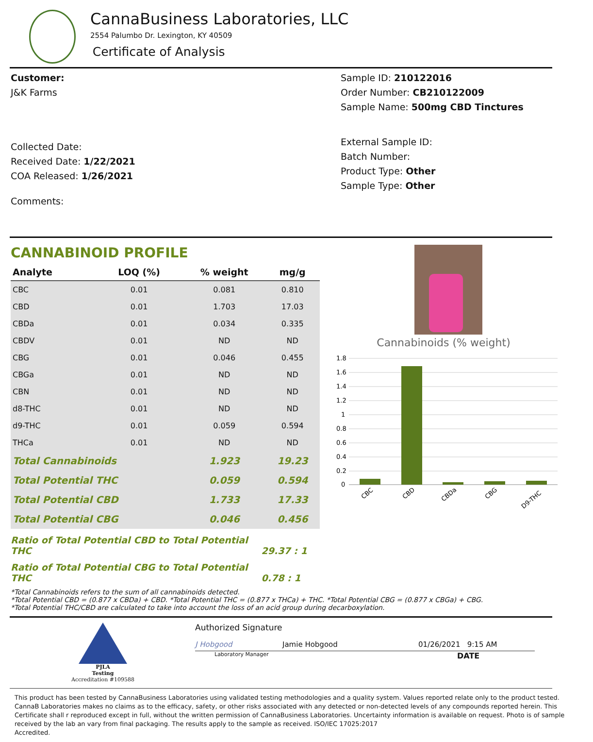CannaBusiness Laboratories, LLC
2554 Palumbo Dr. Lexington, KY 40509
Certificate of Analysis
Customer:
J&K Farms
Collected Date:
Received Date: 1/22/2021
COA Released: 1/26/2021
Comments:
Sample ID: 210122016
Order Number: CB210122009
Sample Name: 500mg CBD Tinctures
External Sample ID:
Batch Number:
Product Type: Other
Sample Type: Other
CANNABINOID PROFILE
| Analyte | LOQ (%) | % weight | mg/g |
| --- | --- | --- | --- |
| CBC | 0.01 | 0.081 | 0.810 |
| CBD | 0.01 | 1.703 | 17.03 |
| CBDa | 0.01 | 0.034 | 0.335 |
| CBDV | 0.01 | ND | ND |
| CBG | 0.01 | 0.046 | 0.455 |
| CBGa | 0.01 | ND | ND |
| CBN | 0.01 | ND | ND |
| d8-THC | 0.01 | ND | ND |
| d9-THC | 0.01 | 0.059 | 0.594 |
| THCa | 0.01 | ND | ND |
| Total Cannabinoids | | 1.923 | 19.23 |
| Total Potential THC | | 0.059 | 0.594 |
| Total Potential CBD | | 1.733 | 17.33 |
| Total Potential CBG | | 0.046 | 0.456 |
Ratio of Total Potential CBD to Total Potential THC 29.37 : 1
Ratio of Total Potential CBG to Total Potential THC 0.78 : 1
Cannabinoids (% weight)
1.8
1.6
1.4
1.2
1
0.8
0.6
0.4
0.2
0
CBC
CBD
CBDa
CBG
D9-THC
*Total Cannabinoids refers to the sum of all cannabinoids detected.
*Total Potential CBD = (0.877 x CBDa) + CBD. *Total Potential THC = (0.877 x THCa) + THC. *Total Potential CBG = (0.877 x CBGa) + CBG.
*Total Potential THC/CBD are calculated to take into account the loss of an acid group during decarboxylation.
PJLA
Testing
Accreditation #109588
Authorized Signature
J Hobgood Jamie Hobgood 01/26/2021 9:15 AM
Laboratory Manager DATE
This product has been tested by CannaBusiness Laboratories using validated testing methodologies and a quality system. Values reported relate only to the product tested. CannaB Laboratories makes no claims as to the efficacy, safety, or other risks associated with any detected or non-detected levels of any compounds reported herein. This Certificate shall r reproduced except in full, without the written permission of CannaBusiness Laboratories. Uncertainty information is available on request. Photo is of sample received by the lab an vary from final packaging. The results apply to the sample as received. ISO/IEC 17025:2017
Accredited.